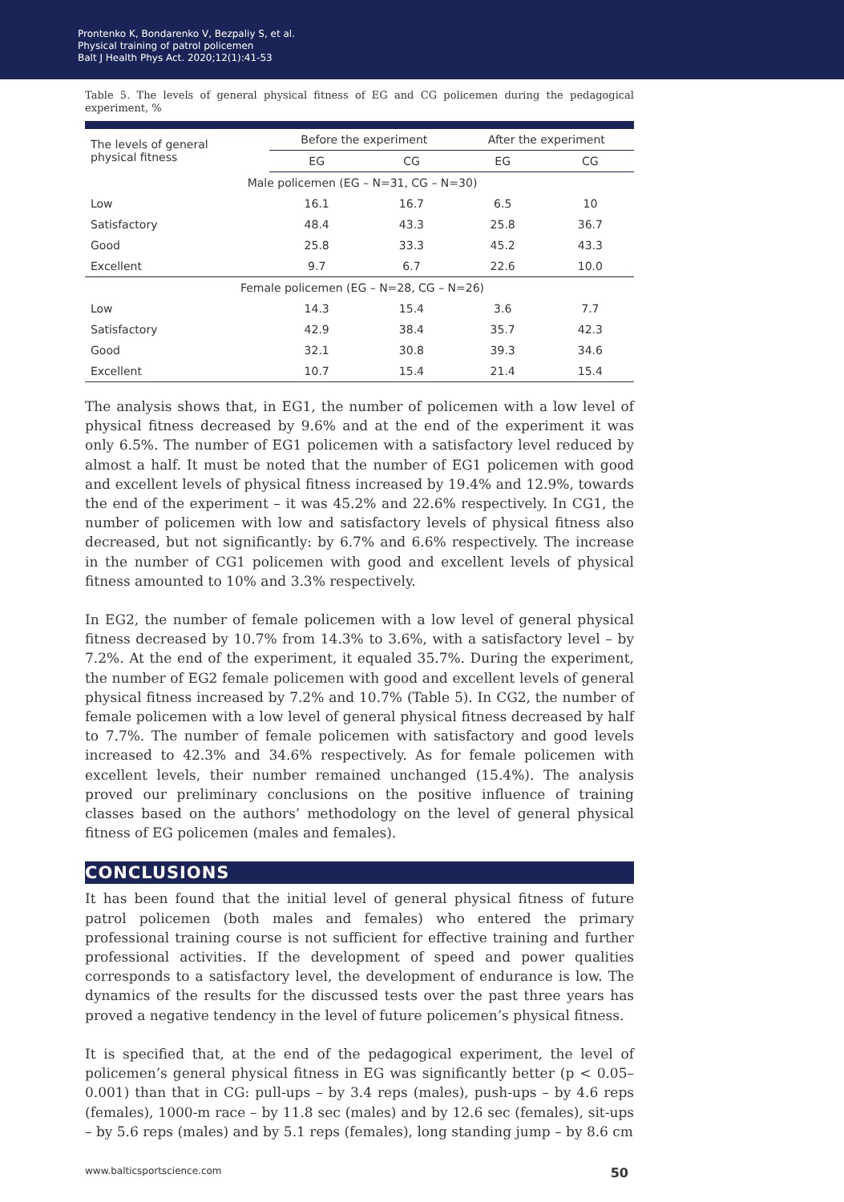Prontenko K, Bondarenko V, Bezpaliy S, et al.
Physical training of patrol policemen
Balt J Health Phys Act. 2020;12(1):41-53
Table 5. The levels of general physical fitness of EG and CG policemen during the pedagogical experiment, %
| The levels of general physical fitness | Before the experiment | | After the experiment | |
| --- | --- | --- | --- | --- |
| | EG | CG | EG | CG |
| Male policemen (EG – N=31, CG – N=30) | | | | |
| Low | 16.1 | 16.7 | 6.5 | 10 |
| Satisfactory | 48.4 | 43.3 | 25.8 | 36.7 |
| Good | 25.8 | 33.3 | 45.2 | 43.3 |
| Excellent | 9.7 | 6.7 | 22.6 | 10.0 |
| Female policemen (EG – N=28, CG – N=26) | | | | |
| Low | 14.3 | 15.4 | 3.6 | 7.7 |
| Satisfactory | 42.9 | 38.4 | 35.7 | 42.3 |
| Good | 32.1 | 30.8 | 39.3 | 34.6 |
| Excellent | 10.7 | 15.4 | 21.4 | 15.4 |
The analysis shows that, in EG1, the number of policemen with a low level of physical fitness decreased by 9.6% and at the end of the experiment it was only 6.5%. The number of EG1 policemen with a satisfactory level reduced by almost a half. It must be noted that the number of EG1 policemen with good and excellent levels of physical fitness increased by 19.4% and 12.9%, towards the end of the experiment – it was 45.2% and 22.6% respectively. In CG1, the number of policemen with low and satisfactory levels of physical fitness also decreased, but not significantly: by 6.7% and 6.6% respectively. The increase in the number of CG1 policemen with good and excellent levels of physical fitness amounted to 10% and 3.3% respectively.
In EG2, the number of female policemen with a low level of general physical fitness decreased by 10.7% from 14.3% to 3.6%, with a satisfactory level – by 7.2%. At the end of the experiment, it equaled 35.7%. During the experiment, the number of EG2 female policemen with good and excellent levels of general physical fitness increased by 7.2% and 10.7% (Table 5). In CG2, the number of female policemen with a low level of general physical fitness decreased by half to 7.7%. The number of female policemen with satisfactory and good levels increased to 42.3% and 34.6% respectively. As for female policemen with excellent levels, their number remained unchanged (15.4%). The analysis proved our preliminary conclusions on the positive influence of training classes based on the authors’ methodology on the level of general physical fitness of EG policemen (males and females).
CONCLUSIONS
It has been found that the initial level of general physical fitness of future patrol policemen (both males and females) who entered the primary professional training course is not sufficient for effective training and further professional activities. If the development of speed and power qualities corresponds to a satisfactory level, the development of endurance is low. The dynamics of the results for the discussed tests over the past three years has proved a negative tendency in the level of future policemen’s physical fitness.
It is specified that, at the end of the pedagogical experiment, the level of policemen’s general physical fitness in EG was significantly better (p < 0.05–0.001) than that in CG: pull-ups – by 3.4 reps (males), push-ups – by 4.6 reps (females), 1000-m race – by 11.8 sec (males) and by 12.6 sec (females), sit-ups – by 5.6 reps (males) and by 5.1 reps (females), long standing jump – by 8.6 cm
www.balticsportscience.com 50